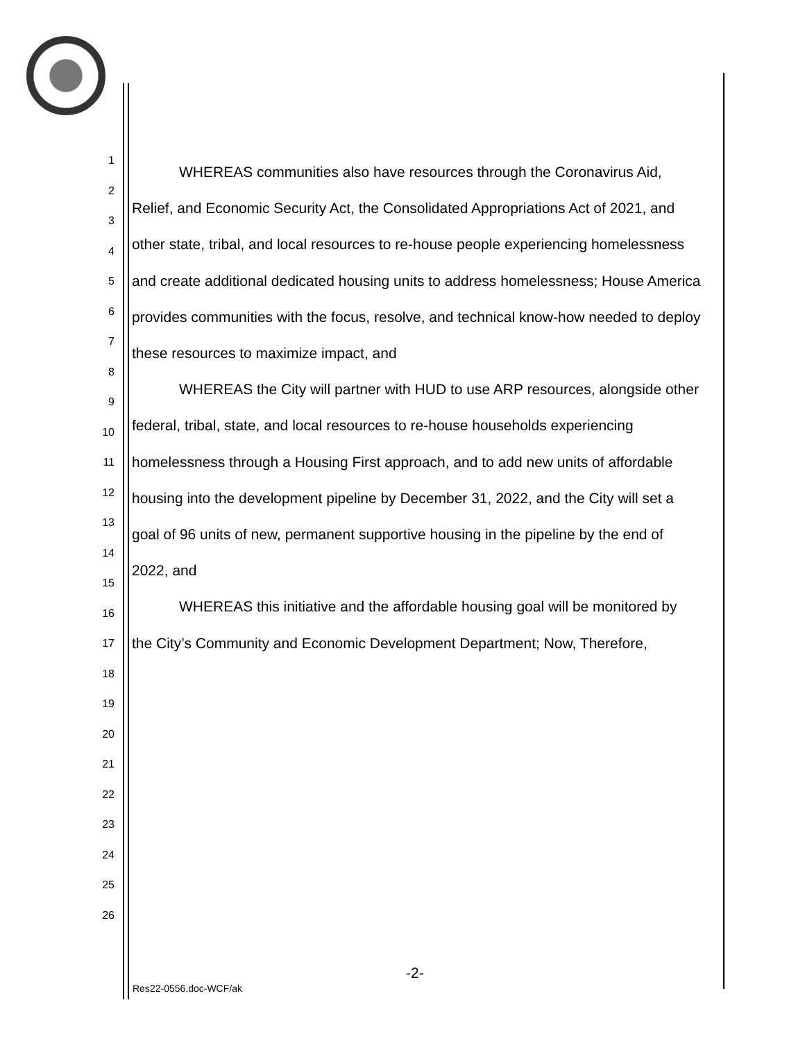1
2
3
4
5
6
7
8
9
10
11
12
13
14
15
16
17
18
19
20
21
22
23
24
25
26
WHEREAS communities also have resources through the Coronavirus Aid, Relief, and Economic Security Act, the Consolidated Appropriations Act of 2021, and other state, tribal, and local resources to re-house people experiencing homelessness and create additional dedicated housing units to address homelessness; House America provides communities with the focus, resolve, and technical know-how needed to deploy these resources to maximize impact, and
WHEREAS the City will partner with HUD to use ARP resources, alongside other federal, tribal, state, and local resources to re-house households experiencing homelessness through a Housing First approach, and to add new units of affordable housing into the development pipeline by December 31, 2022, and the City will set a goal of 96 units of new, permanent supportive housing in the pipeline by the end of 2022, and
WHEREAS this initiative and the affordable housing goal will be monitored by the City’s Community and Economic Development Department; Now, Therefore,
-2-
Res22-0556.doc-WCF/ak